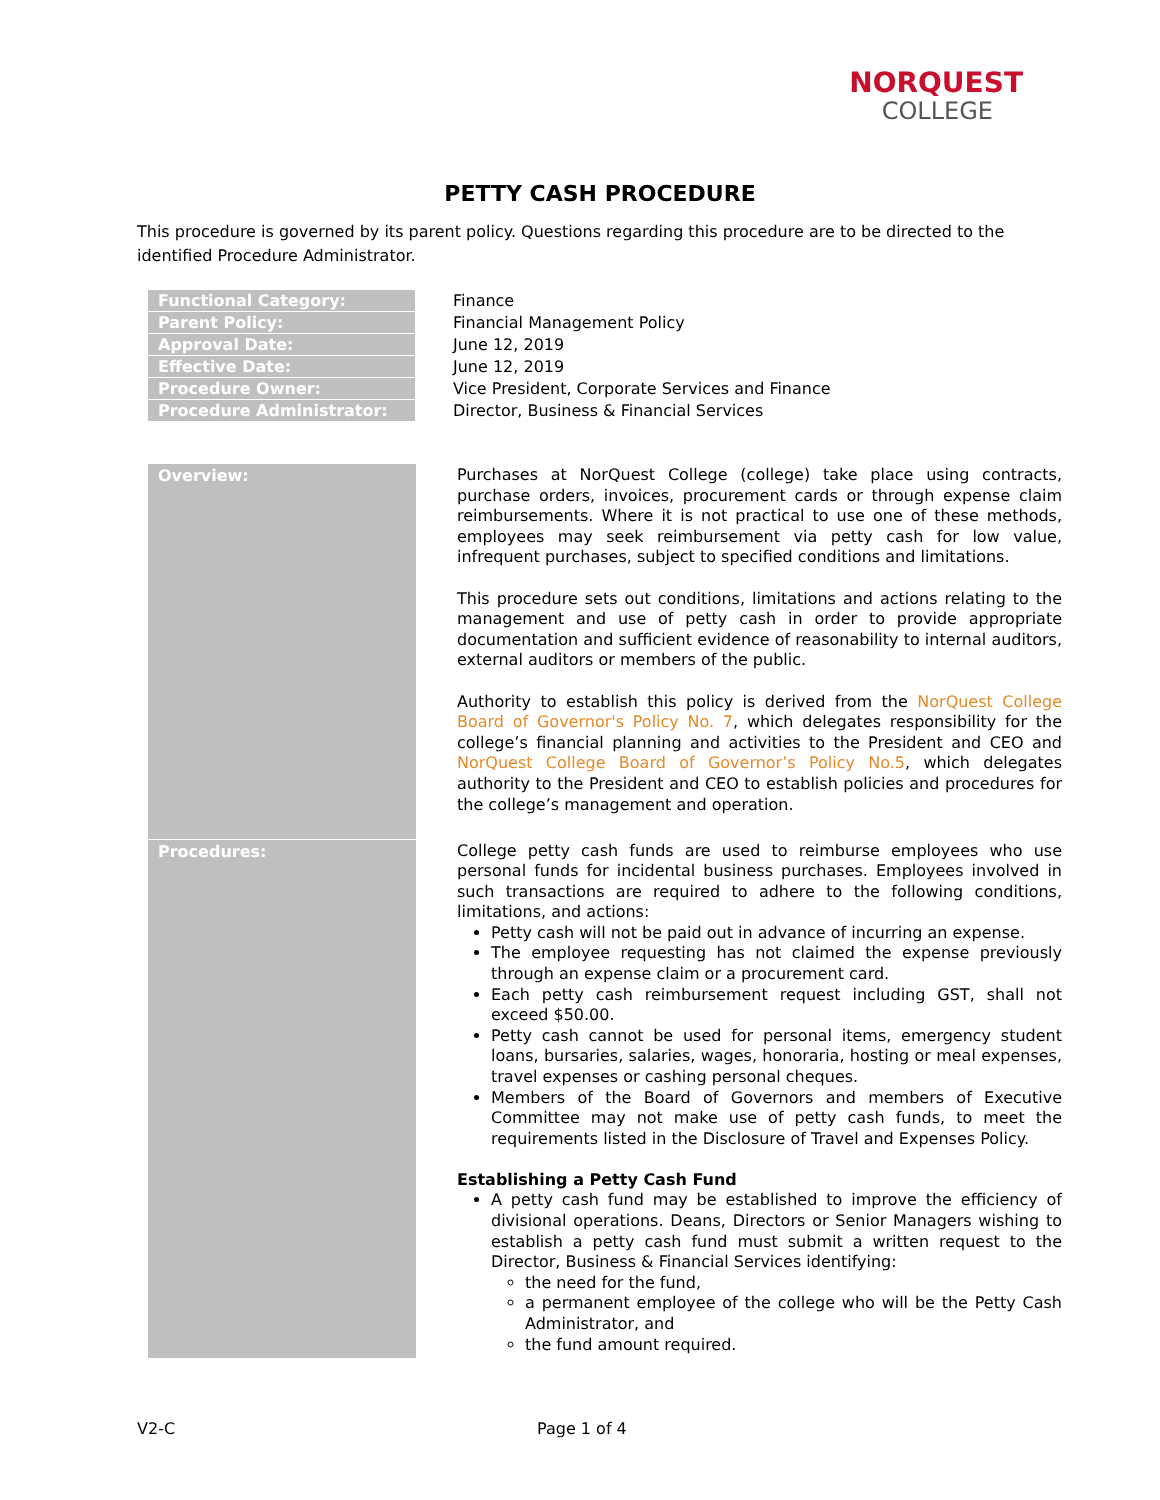NORQUEST
COLLEGE
PETTY CASH PROCEDURE
This procedure is governed by its parent policy. Questions regarding this procedure are to be directed to the identified Procedure Administrator.
| Functional Category: | | Finance |
| Parent Policy: | | Financial Management Policy |
| Approval Date: | | June 12, 2019 |
| Effective Date: | | June 12, 2019 |
| Procedure Owner: | | Vice President, Corporate Services and Finance |
| Procedure Administrator: | | Director, Business & Financial Services |
| Overview: | | Purchases at NorQuest College (college) take place using contracts, purchase orders, invoices, procurement cards or through expense claim reimbursements. Where it is not practical to use one of these methods, employees may seek reimbursement via petty cash for low value, infrequent purchases, subject to specified conditions and limitations. This procedure sets out conditions, limitations and actions relating to the management and use of petty cash in order to provide appropriate documentation and sufficient evidence of reasonability to internal auditors, external auditors or members of the public. Authority to establish this policy is derived from the NorQuest College Board of Governor's Policy No. 7 , which delegates responsibility for the college’s financial planning and activities to the President and CEO and NorQuest College Board of Governor’s Policy No.5 , which delegates authority to the President and CEO to establish policies and procedures for the college’s management and operation. |
| Procedures: | | College petty cash funds are used to reimburse employees who use personal funds for incidental business purchases. Employees involved in such transactions are required to adhere to the following conditions, limitations, and actions: Petty cash will not be paid out in advance of incurring an expense. The employee requesting has not claimed the expense previously through an expense claim or a procurement card. Each petty cash reimbursement request including GST, shall not exceed $50.00. Petty cash cannot be used for personal items, emergency student loans, bursaries, salaries, wages, honoraria, hosting or meal expenses, travel expenses or cashing personal cheques. Members of the Board of Governors and members of Executive Committee may not make use of petty cash funds, to meet the requirements listed in the Disclosure of Travel and Expenses Policy. Establishing a Petty Cash Fund A petty cash fund may be established to improve the efficiency of divisional operations. Deans, Directors or Senior Managers wishing to establish a petty cash fund must submit a written request to the Director, Business & Financial Services identifying: the need for the fund, a permanent employee of the college who will be the Petty Cash Administrator, and the fund amount required. |
V2-C Page 1 of 4